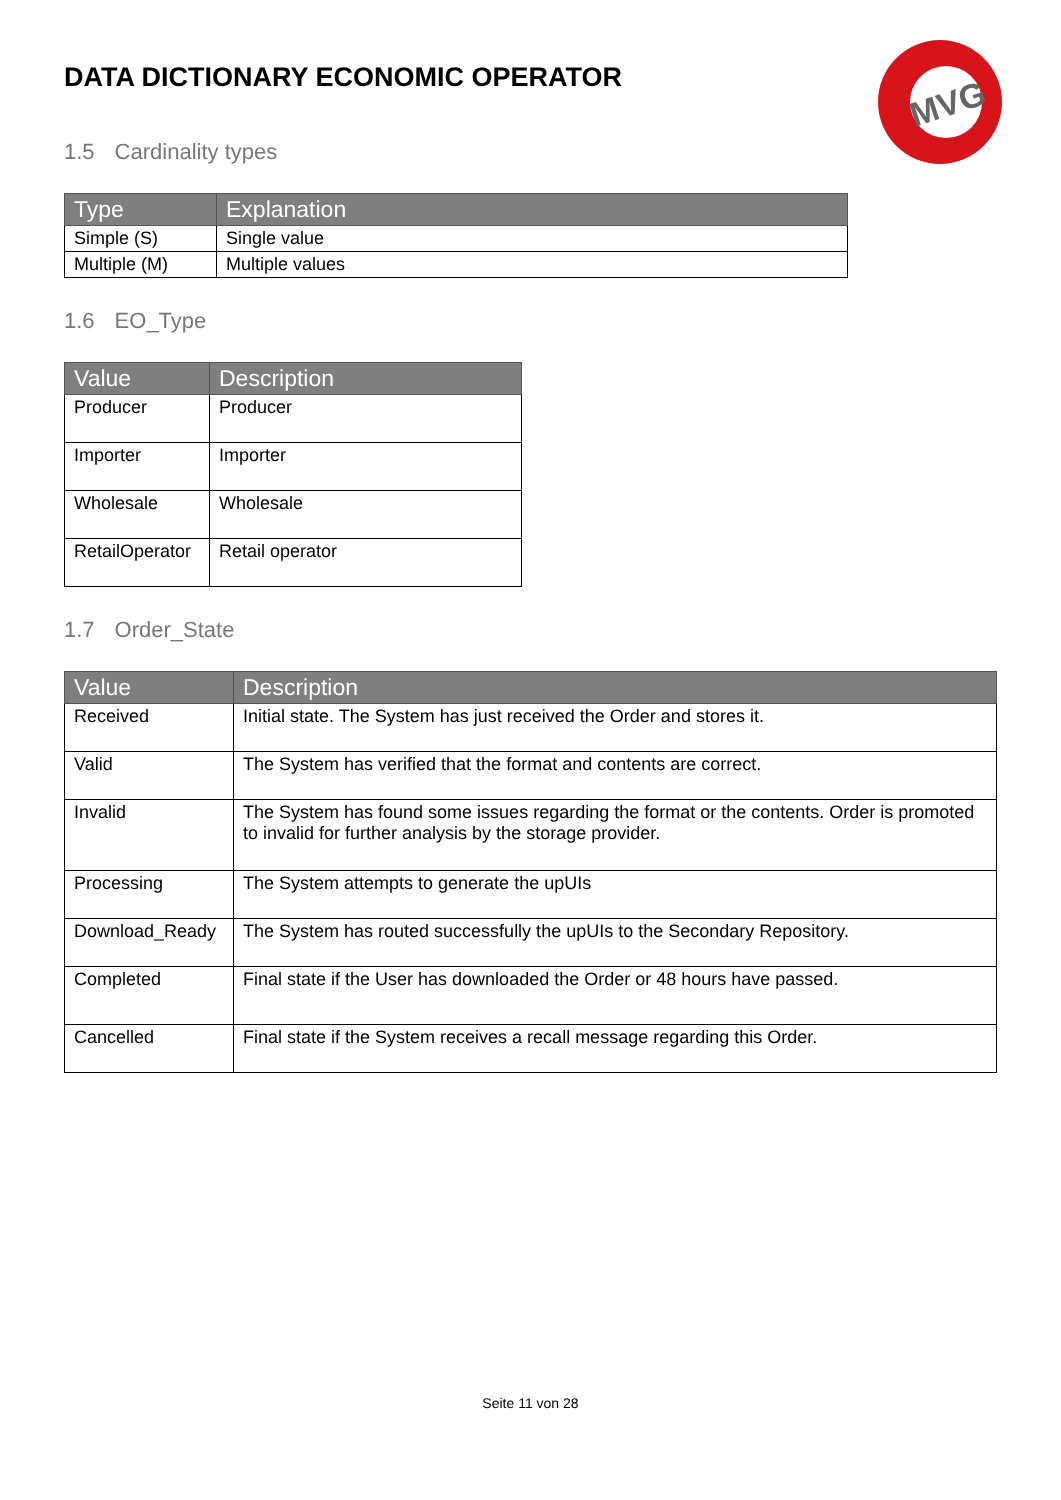MVG
DATA DICTIONARY ECONOMIC OPERATOR
1.5 Cardinality types
| Type | Explanation |
| --- | --- |
| Simple (S) | Single value |
| Multiple (M) | Multiple values |
1.6 EO_Type
| Value | Description |
| --- | --- |
| Producer | Producer |
| Importer | Importer |
| Wholesale | Wholesale |
| RetailOperator | Retail operator |
1.7 Order_State
| Value | Description |
| --- | --- |
| Received | Initial state. The System has just received the Order and stores it. |
| Valid | The System has verified that the format and contents are correct. |
| Invalid | The System has found some issues regarding the format or the contents. Order is promoted to invalid for further analysis by the storage provider. |
| Processing | The System attempts to generate the upUIs |
| Download_Ready | The System has routed successfully the upUIs to the Secondary Repository. |
| Completed | Final state if the User has downloaded the Order or 48 hours have passed. |
| Cancelled | Final state if the System receives a recall message regarding this Order. |
Seite 11 von 28